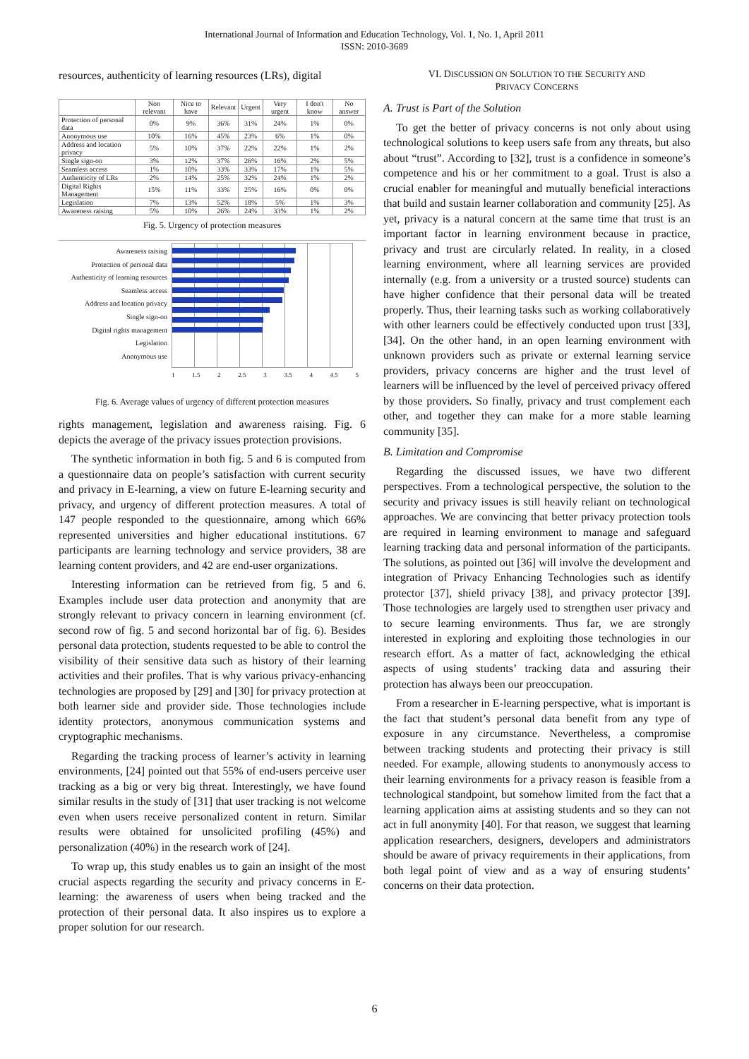International Journal of Information and Education Technology, Vol. 1, No. 1, April 2011
ISSN: 2010-3689
resources, authenticity of learning resources (LRs), digital
| | Non relevant | Nice to have | Relevant | Urgent | Very urgent | I don't know | No answer |
| --- | --- | --- | --- | --- | --- | --- | --- |
| Protection of personal data | 0% | 9% | 36% | 31% | 24% | 1% | 0% |
| Anonymous use | 10% | 16% | 45% | 23% | 6% | 1% | 0% |
| Address and location privacy | 5% | 10% | 37% | 22% | 22% | 1% | 2% |
| Single sign-on | 3% | 12% | 37% | 26% | 16% | 2% | 5% |
| Seamless access | 1% | 10% | 33% | 33% | 17% | 1% | 5% |
| Authenticity of LRs | 2% | 14% | 25% | 32% | 24% | 1% | 2% |
| Digital Rights Management | 15% | 11% | 33% | 25% | 16% | 0% | 0% |
| Legislation | 7% | 13% | 52% | 18% | 5% | 1% | 3% |
| Awareness raising | 5% | 10% | 26% | 24% | 33% | 1% | 2% |
Fig. 5. Urgency of protection measures
Awareness raising
Protection of personal data
Authenticity of learning resources
Seamless access
Address and location privacy
Single sign-on
Digital rights management
Legislation
Anonymous use
1 1.5 2 2.5 3 3.5 4 4.5 5
Fig. 6. Average values of urgency of different protection measures
rights management, legislation and awareness raising. Fig. 6 depicts the average of the privacy issues protection provisions.
The synthetic information in both fig. 5 and 6 is computed from a questionnaire data on people’s satisfaction with current security and privacy in E-learning, a view on future E-learning security and privacy, and urgency of different protection measures. A total of 147 people responded to the questionnaire, among which 66% represented universities and higher educational institutions. 67 participants are learning technology and service providers, 38 are learning content providers, and 42 are end-user organizations.
Interesting information can be retrieved from fig. 5 and 6. Examples include user data protection and anonymity that are strongly relevant to privacy concern in learning environment (cf. second row of fig. 5 and second horizontal bar of fig. 6). Besides personal data protection, students requested to be able to control the visibility of their sensitive data such as history of their learning activities and their profiles. That is why various privacy-enhancing technologies are proposed by [29] and [30] for privacy protection at both learner side and provider side. Those technologies include identity protectors, anonymous communication systems and cryptographic mechanisms.
Regarding the tracking process of learner’s activity in learning environments, [24] pointed out that 55% of end-users perceive user tracking as a big or very big threat. Interestingly, we have found similar results in the study of [31] that user tracking is not welcome even when users receive personalized content in return. Similar results were obtained for unsolicited profiling (45%) and personalization (40%) in the research work of [24].
To wrap up, this study enables us to gain an insight of the most crucial aspects regarding the security and privacy concerns in E-learning: the awareness of users when being tracked and the protection of their personal data. It also inspires us to explore a proper solution for our research.
VI. DISCUSSION ON SOLUTION TO THE SECURITY AND
PRIVACY CONCERNS
A. Trust is Part of the Solution
To get the better of privacy concerns is not only about using technological solutions to keep users safe from any threats, but also about “trust”. According to [32], trust is a confidence in someone’s competence and his or her commitment to a goal. Trust is also a crucial enabler for meaningful and mutually beneficial interactions that build and sustain learner collaboration and community [25]. As yet, privacy is a natural concern at the same time that trust is an important factor in learning environment because in practice, privacy and trust are circularly related. In reality, in a closed learning environment, where all learning services are provided internally (e.g. from a university or a trusted source) students can have higher confidence that their personal data will be treated properly. Thus, their learning tasks such as working collaboratively with other learners could be effectively conducted upon trust [33], [34]. On the other hand, in an open learning environment with unknown providers such as private or external learning service providers, privacy concerns are higher and the trust level of learners will be influenced by the level of perceived privacy offered by those providers. So finally, privacy and trust complement each other, and together they can make for a more stable learning community [35].
B. Limitation and Compromise
Regarding the discussed issues, we have two different perspectives. From a technological perspective, the solution to the security and privacy issues is still heavily reliant on technological approaches. We are convincing that better privacy protection tools are required in learning environment to manage and safeguard learning tracking data and personal information of the participants. The solutions, as pointed out [36] will involve the development and integration of Privacy Enhancing Technologies such as identify protector [37], shield privacy [38], and privacy protector [39]. Those technologies are largely used to strengthen user privacy and to secure learning environments. Thus far, we are strongly interested in exploring and exploiting those technologies in our research effort. As a matter of fact, acknowledging the ethical aspects of using students’ tracking data and assuring their protection has always been our preoccupation.
From a researcher in E-learning perspective, what is important is the fact that student’s personal data benefit from any type of exposure in any circumstance. Nevertheless, a compromise between tracking students and protecting their privacy is still needed. For example, allowing students to anonymously access to their learning environments for a privacy reason is feasible from a technological standpoint, but somehow limited from the fact that a learning application aims at assisting students and so they can not act in full anonymity [40]. For that reason, we suggest that learning application researchers, designers, developers and administrators should be aware of privacy requirements in their applications, from both legal point of view and as a way of ensuring students’ concerns on their data protection.
6